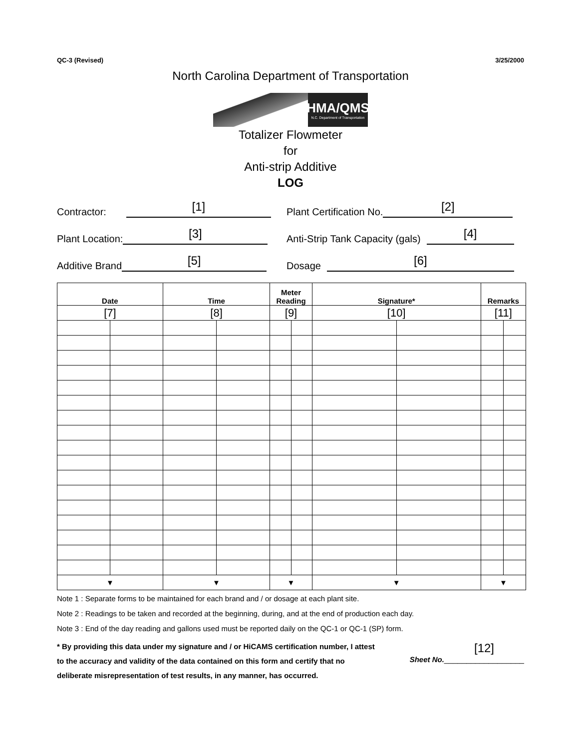QC-3 (Revised) 3/25/2000
North Carolina Department of Transportation
HMA/QMS
N.C. Department of Transportation
Totalizer Flowmeter
for
Anti-strip Additive
LOG
Contractor: [1]
Plant Certification No. [2]
Plant Location: [3]
Anti-Strip Tank Capacity (gals) [4]
Additive Brand [5]
Dosage [6]
| Date | | Time | | Meter Reading | | Signature* | | Remarks | |
| --- | --- | --- | --- | --- | --- | --- | --- | --- | --- |
| [7] | | [8] | | [9] | | [10] | | [11] | |
| ▼ | | ▼ | | ▼ | | ▼ | | ▼ | |
Note 1 : Separate forms to be maintained for each brand and / or dosage at each plant site.
Note 2 : Readings to be taken and recorded at the beginning, during, and at the end of production each day.
Note 3 : End of the day reading and gallons used must be reported daily on the QC-1 or QC-1 (SP) form.
* By providing this data under my signature and / or HiCAMS certification number, I attest to the accuracy and validity of the data contained on this form and certify that no deliberate misrepresentation of test results, in any manner, has occurred.
[12]
Sheet No.__________________